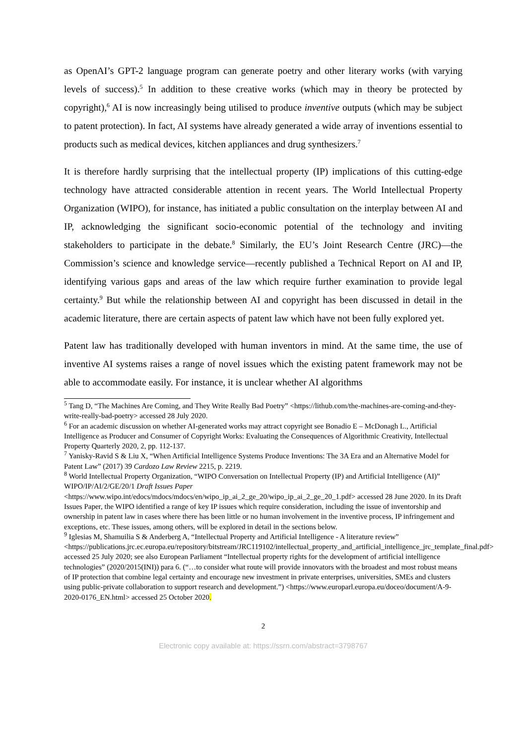as OpenAI’s GPT-2 language program can generate poetry and other literary works (with varying levels of success).<sup>5</sup> In addition to these creative works (which may in theory be protected by copyright),<sup>6</sup> AI is now increasingly being utilised to produce inventive outputs (which may be subject to patent protection). In fact, AI systems have already generated a wide array of inventions essential to products such as medical devices, kitchen appliances and drug synthesizers.<sup>7</sup>
It is therefore hardly surprising that the intellectual property (IP) implications of this cutting-edge technology have attracted considerable attention in recent years. The World Intellectual Property Organization (WIPO), for instance, has initiated a public consultation on the interplay between AI and IP, acknowledging the significant socio-economic potential of the technology and inviting stakeholders to participate in the debate.<sup>8</sup> Similarly, the EU’s Joint Research Centre (JRC)—the Commission’s science and knowledge service—recently published a Technical Report on AI and IP, identifying various gaps and areas of the law which require further examination to provide legal certainty.<sup>9</sup> But while the relationship between AI and copyright has been discussed in detail in the academic literature, there are certain aspects of patent law which have not been fully explored yet.
Patent law has traditionally developed with human inventors in mind. At the same time, the use of inventive AI systems raises a range of novel issues which the existing patent framework may not be able to accommodate easily. For instance, it is unclear whether AI algorithms
<sup>5</sup> Tang D, “The Machines Are Coming, and They Write Really Bad Poetry” <https://lithub.com/the-machines-are-coming-and-they-write-really-bad-poetry> accessed 28 July 2020.
<sup>6</sup> For an academic discussion on whether AI-generated works may attract copyright see Bonadio E – McDonagh L., Artificial Intelligence as Producer and Consumer of Copyright Works: Evaluating the Consequences of Algorithmic Creativity, Intellectual Property Quarterly 2020, 2, pp. 112-137.
<sup>7</sup> Yanisky-Ravid S & Liu X, “When Artificial Intelligence Systems Produce Inventions: The 3A Era and an Alternative Model for Patent Law” (2017) 39 Cardozo Law Review 2215, p. 2219.
<sup>8</sup> World Intellectual Property Organization, “WIPO Conversation on Intellectual Property (IP) and Artificial Intelligence (AI)” WIPO/IP/AI/2/GE/20/1 Draft Issues Paper <https://www.wipo.int/edocs/mdocs/mdocs/en/wipo_ip_ai_2_ge_20/wipo_ip_ai_2_ge_20_1.pdf> accessed 28 June 2020. In its Draft Issues Paper, the WIPO identified a range of key IP issues which require consideration, including the issue of inventorship and ownership in patent law in cases where there has been little or no human involvement in the inventive process, IP infringement and exceptions, etc. These issues, among others, will be explored in detail in the sections below.
<sup>9</sup> Iglesias M, Shamuilia S & Anderberg A, “Intellectual Property and Artificial Intelligence - A literature review” <https://publications.jrc.ec.europa.eu/repository/bitstream/JRC119102/intellectual_property_and_artificial_intelligence_jrc_template_final.pdf> accessed 25 July 2020; see also European Parliament “Intellectual property rights for the development of artificial intelligence technologies” (2020/2015(INI)) para 6. (“…to consider what route will provide innovators with the broadest and most robust means of IP protection that combine legal certainty and encourage new investment in private enterprises, universities, SMEs and clusters using public-private collaboration to support research and development.”) <https://www.europarl.europa.eu/doceo/document/A-9-2020-0176_EN.html> accessed 25 October 2020.
2
Electronic copy available at: https://ssrn.com/abstract=3798767